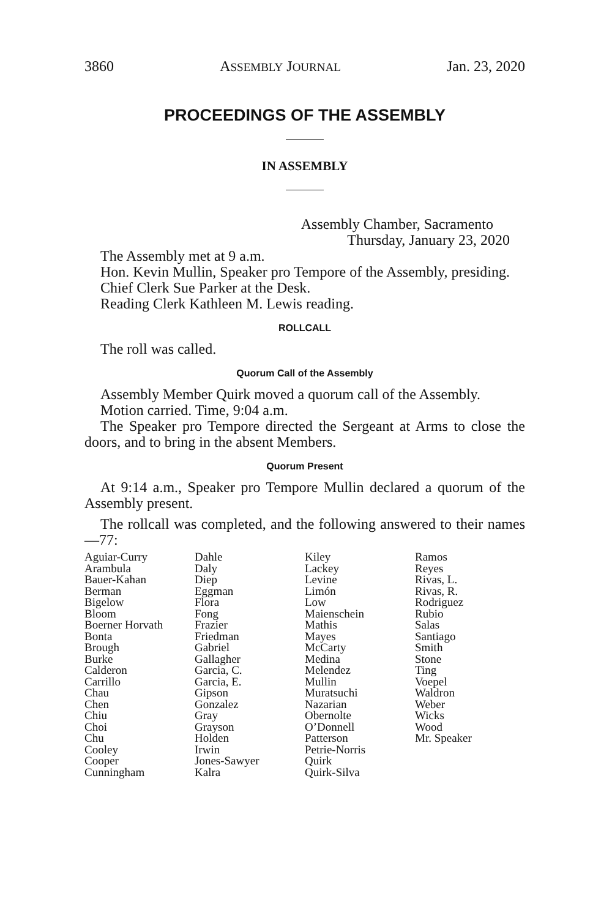3860 ASSEMBLY JOURNAL Jan. 23, 2020
PROCEEDINGS OF THE ASSEMBLY
IN ASSEMBLY
Assembly Chamber, Sacramento
Thursday, January 23, 2020
The Assembly met at 9 a.m.
Hon. Kevin Mullin, Speaker pro Tempore of the Assembly, presiding.
Chief Clerk Sue Parker at the Desk.
Reading Clerk Kathleen M. Lewis reading.
ROLLCALL
The roll was called.
Quorum Call of the Assembly
Assembly Member Quirk moved a quorum call of the Assembly.
Motion carried. Time, 9:04 a.m.
The Speaker pro Tempore directed the Sergeant at Arms to close the doors, and to bring in the absent Members.
Quorum Present
At 9:14 a.m., Speaker pro Tempore Mullin declared a quorum of the Assembly present.
The rollcall was completed, and the following answered to their names—77:
| Aguiar-Curry Arambula Bauer-Kahan Berman Bigelow Bloom Boerner Horvath Bonta Brough Burke Calderon Carrillo Chau Chen Chiu Choi Chu Cooley Cooper Cunningham | Dahle Daly Diep Eggman Flora Fong Frazier Friedman Gabriel Gallagher Garcia, C. Garcia, E. Gipson Gonzalez Gray Grayson Holden Irwin Jones-Sawyer Kalra | Kiley Lackey Levine Limón Low Maienschein Mathis Mayes McCarty Medina Melendez Mullin Muratsuchi Nazarian Obernolte O’Donnell Patterson Petrie-Norris Quirk Quirk-Silva | Ramos Reyes Rivas, L. Rivas, R. Rodriguez Rubio Salas Santiago Smith Stone Ting Voepel Waldron Weber Wicks Wood Mr. Speaker |